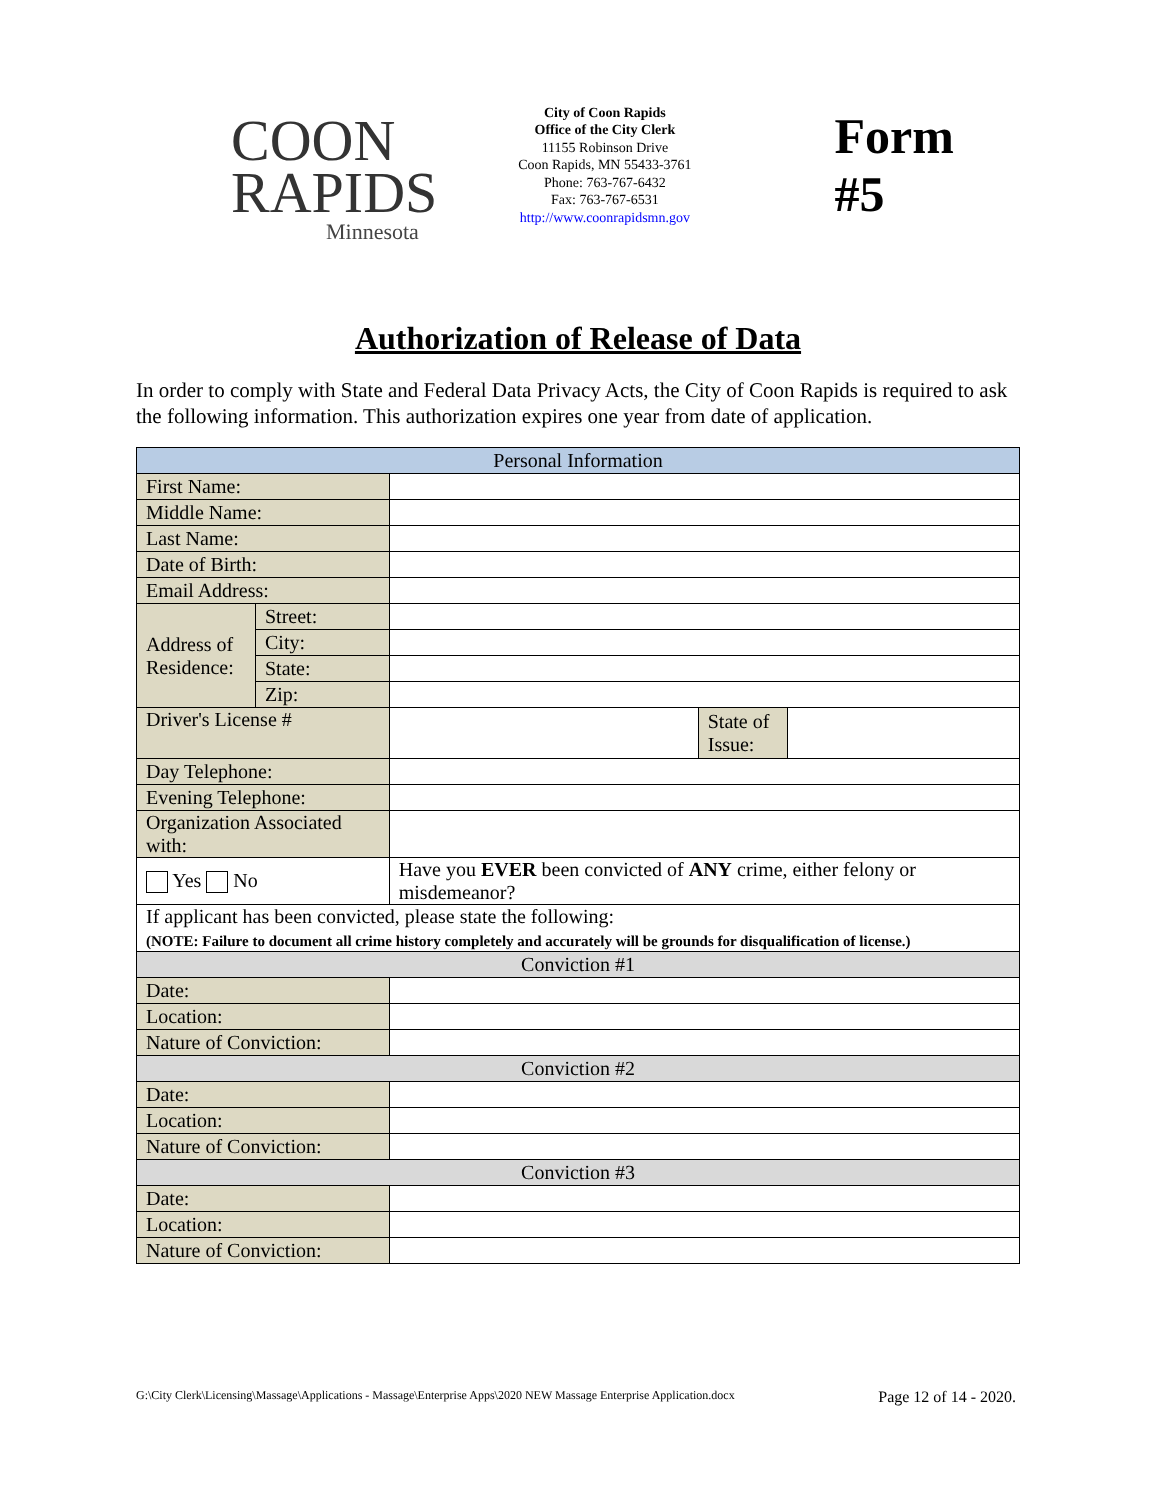COON
RAPIDS
Minnesota
City of Coon Rapids
Office of the City Clerk
11155 Robinson Drive
Coon Rapids, MN 55433-3761
Phone: 763-767-6432
Fax: 763-767-6531
http://www.coonrapidsmn.gov
Form #5
Authorization of Release of Data
In order to comply with State and Federal Data Privacy Acts, the City of Coon Rapids is required to ask the following information. This authorization expires one year from date of application.
| Personal Information | | | | |
| --- | --- | --- | --- | --- |
| First Name: | | | | |
| Middle Name: | | | | |
| Last Name: | | | | |
| Date of Birth: | | | | |
| Email Address: | | | | |
| Address of Residence: | Street: | | | |
| | City: | | | |
| | State: | | | |
| | Zip: | | | |
| Driver's License # | | | State of Issue: | |
| Day Telephone: | | | | |
| Evening Telephone: | | | | |
| Organization Associated with: | | | | |
| Yes No | | Have you EVER been convicted of ANY crime, either felony or misdemeanor? | | |
| If applicant has been convicted, please state the following: (NOTE: Failure to document all crime history completely and accurately will be grounds for disqualification of license.) | | | | |
| Conviction #1 | | | | |
| Date: | | | | |
| Location: | | | | |
| Nature of Conviction: | | | | |
| Conviction #2 | | | | |
| Date: | | | | |
| Location: | | | | |
| Nature of Conviction: | | | | |
| Conviction #3 | | | | |
| Date: | | | | |
| Location: | | | | |
| Nature of Conviction: | | | | |
G:\City Clerk\Licensing\Massage\Applications - Massage\Enterprise Apps\2020 NEW Massage Enterprise Application.docx Page 12 of 14 - 2020.